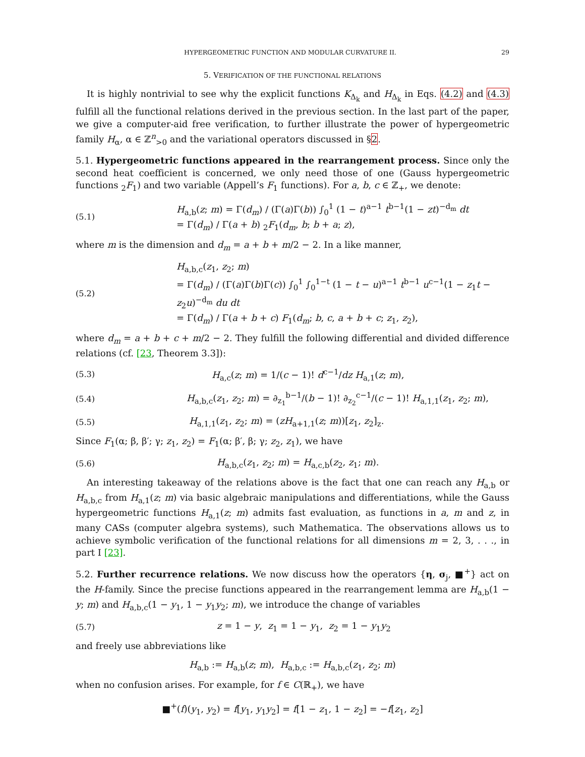HYPERGEOMETRIC FUNCTION AND MODULAR CURVATURE II. 29
5. VERIFICATION OF THE FUNCTIONAL RELATIONS
It is highly nontrivial to see why the explicit functions K<sub>Δ<sub>k</sub></sub> and H<sub>Δ<sub>k</sub></sub> in Eqs. (4.2) and (4.3) fulfill all the functional relations derived in the previous section. In the last part of the paper, we give a computer-aid free verification, to further illustrate the power of hypergeometric family H<sub>α</sub>, α ∈ ℤ<sup>n</sup><sub>>0</sub> and the variational operators discussed in §2.
5.1. Hypergeometric functions appeared in the rearrangement process. Since only the second heat coefficient is concerned, we only need those of one (Gauss hypergeometric functions <sub>2</sub>F<sub>1</sub>) and two variable (Appell’s F<sub>1</sub> functions). For a, b, c ∈ ℤ<sub>+</sub>, we denote:
(5.1) H<sub>a,b</sub>(z; m) = Γ(d<sub>m</sub>) / (Γ(a)Γ(b)) ∫<sub>0</sub><sup>1</sup> (1 − t)<sup>a−1</sup> t<sup>b−1</sup>(1 − zt)<sup>−d<sub>m</sub></sup> dt
= Γ(d<sub>m</sub>) / Γ(a + b) <sub>2</sub>F<sub>1</sub>(d<sub>m</sub>, b; b + a; z),
where m is the dimension and d<sub>m</sub> = a + b + m/2 − 2. In a like manner,
(5.2) H<sub>a,b,c</sub>(z<sub>1</sub>, z<sub>2</sub>; m)
= Γ(d<sub>m</sub>) / (Γ(a)Γ(b)Γ(c)) ∫<sub>0</sub><sup>1</sup> ∫<sub>0</sub><sup>1−t</sup> (1 − t − u)<sup>a−1</sup> t<sup>b−1</sup> u<sup>c−1</sup>(1 − z<sub>1</sub>t − z<sub>2</sub>u)<sup>−d<sub>m</sub></sup> du dt
= Γ(d<sub>m</sub>) / Γ(a + b + c) F<sub>1</sub>(d<sub>m</sub>; b, c, a + b + c; z<sub>1</sub>, z<sub>2</sub>),
where d<sub>m</sub> = a + b + c + m/2 − 2. They fulfill the following differential and divided difference relations (cf. [23, Theorem 3.3]):
(5.3) H<sub>a,c</sub>(z; m) = 1/(c − 1)! d<sup>c−1</sup>/dz H<sub>a,1</sub>(z; m),
(5.4) H<sub>a,b,c</sub>(z<sub>1</sub>, z<sub>2</sub>; m) = ∂<sub>z<sub>1</sub></sub><sup>b−1</sup>/(b − 1)! ∂<sub>z<sub>2</sub></sub><sup>c−1</sup>/(c − 1)! H<sub>a,1,1</sub>(z<sub>1</sub>, z<sub>2</sub>; m),
(5.5) H<sub>a,1,1</sub>(z<sub>1</sub>, z<sub>2</sub>; m) = (zH<sub>a+1,1</sub>(z; m))[z<sub>1</sub>, z<sub>2</sub>]<sub>z</sub>.
Since F<sub>1</sub>(α; β, β′; γ; z<sub>1</sub>, z<sub>2</sub>) = F<sub>1</sub>(α; β′, β; γ; z<sub>2</sub>, z<sub>1</sub>), we have
(5.6) H<sub>a,b,c</sub>(z<sub>1</sub>, z<sub>2</sub>; m) = H<sub>a,c,b</sub>(z<sub>2</sub>, z<sub>1</sub>; m).
An interesting takeaway of the relations above is the fact that one can reach any H<sub>a,b</sub> or H<sub>a,b,c</sub> from H<sub>a,1</sub>(z; m) via basic algebraic manipulations and differentiations, while the Gauss hypergeometric functions H<sub>a,1</sub>(z; m) admits fast evaluation, as functions in a, m and z, in many CASs (computer algebra systems), such Mathematica. The observations allows us to achieve symbolic verification of the functional relations for all dimensions m = 2, 3, . . ., in part I [23].
5.2. Further recurrence relations. We now discuss how the operators {η, σ<sub>j</sub>, ■<sup>+</sup>} act on the H-family. Since the precise functions appeared in the rearrangement lemma are H<sub>a,b</sub>(1 − y; m) and H<sub>a,b,c</sub>(1 − y<sub>1</sub>, 1 − y<sub>1</sub>y<sub>2</sub>; m), we introduce the change of variables
(5.7) z = 1 − y, z<sub>1</sub> = 1 − y<sub>1</sub>, z<sub>2</sub> = 1 − y<sub>1</sub>y<sub>2</sub>
and freely use abbreviations like
H<sub>a,b</sub> := H<sub>a,b</sub>(z; m), H<sub>a,b,c</sub> := H<sub>a,b,c</sub>(z<sub>1</sub>, z<sub>2</sub>; m)
when no confusion arises. For example, for f ∈ C(ℝ<sub>+</sub>), we have
■<sup>+</sup>(f)(y<sub>1</sub>, y<sub>2</sub>) = f[y<sub>1</sub>, y<sub>1</sub>y<sub>2</sub>] = f[1 − z<sub>1</sub>, 1 − z<sub>2</sub>] = −f[z<sub>1</sub>, z<sub>2</sub>]